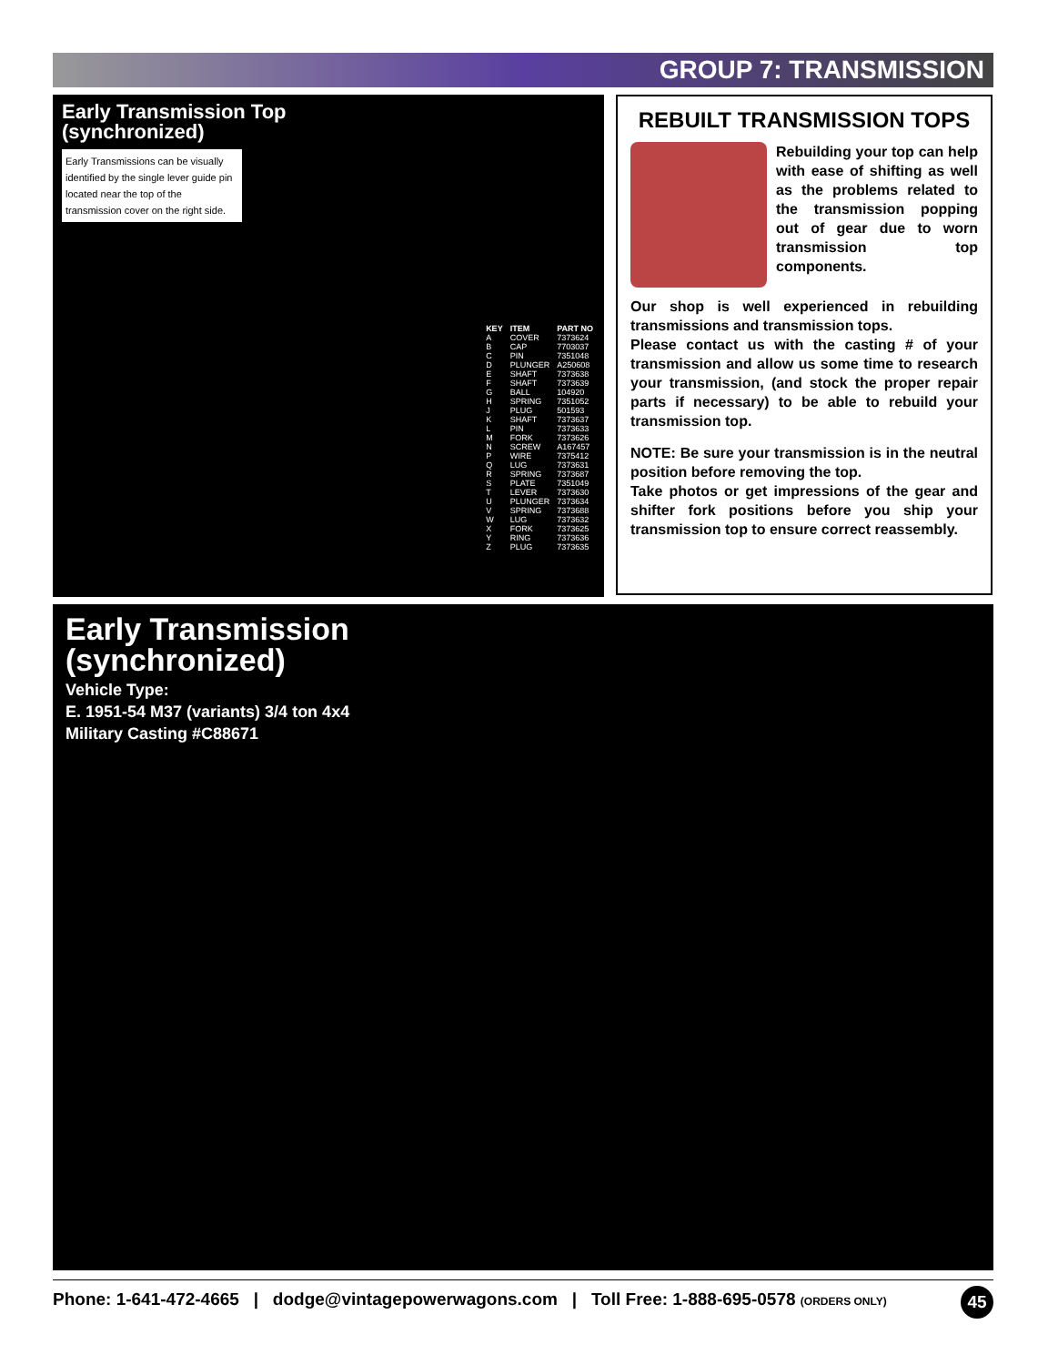GROUP 7: TRANSMISSION
Early Transmission Top
(synchronized)
Early Transmissions can be visually identified by the single lever guide pin located near the top of the transmission cover on the right side.
| KEY | ITEM | PART NO |
| --- | --- | --- |
| A | COVER | 7373624 |
| B | CAP | 7703037 |
| C | PIN | 7351048 |
| D | PLUNGER | A250608 |
| E | SHAFT | 7373638 |
| F | SHAFT | 7373639 |
| G | BALL | 104920 |
| H | SPRING | 7351052 |
| J | PLUG | 501593 |
| K | SHAFT | 7373637 |
| L | PIN | 7373633 |
| M | FORK | 7373626 |
| N | SCREW | A167457 |
| P | WIRE | 7375412 |
| Q | LUG | 7373631 |
| R | SPRING | 7373687 |
| S | PLATE | 7351049 |
| T | LEVER | 7373630 |
| U | PLUNGER | 7373634 |
| V | SPRING | 7373688 |
| W | LUG | 7373632 |
| X | FORK | 7373625 |
| Y | RING | 7373636 |
| Z | PLUG | 7373635 |
REBUILT TRANSMISSION TOPS
Rebuilding your top can help with ease of shifting as well as the problems related to the transmission popping out of gear due to worn transmission top components.
Our shop is well experienced in rebuilding transmissions and transmission tops.
Please contact us with the casting # of your transmission and allow us some time to research your transmission, (and stock the proper repair parts if necessary) to be able to rebuild your transmission top.
NOTE: Be sure your transmission is in the neutral position before removing the top.
Take photos or get impressions of the gear and shifter fork positions before you ship your transmission top to ensure correct reassembly.
Early Transmission
(synchronized)
Vehicle Type:
E. 1951-54 M37 (variants) 3/4 ton 4x4
Military Casting #C88671
Phone: 1-641-472-4665 | dodge@vintagepowerwagons.com | Toll Free: 1-888-695-0578 (ORDERS ONLY) 45